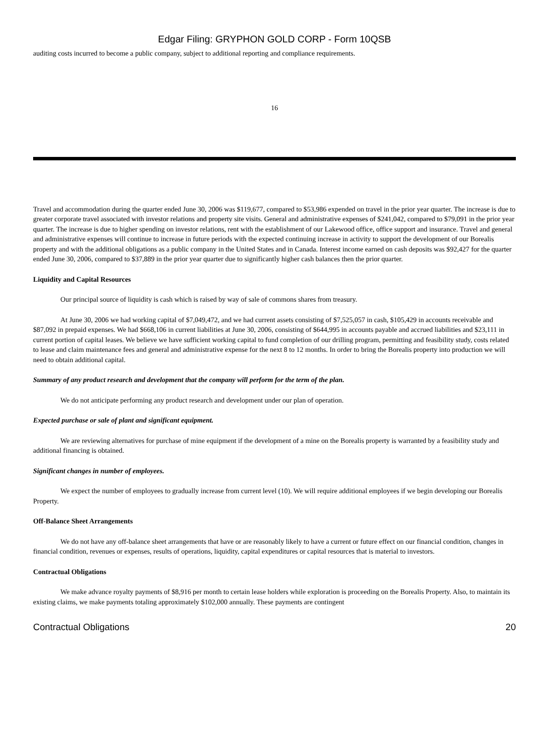Edgar Filing: GRYPHON GOLD CORP - Form 10QSB
auditing costs incurred to become a public company, subject to additional reporting and compliance requirements.
16
Travel and accommodation during the quarter ended June 30, 2006 was $119,677, compared to $53,986 expended on travel in the prior year quarter. The increase is due to greater corporate travel associated with investor relations and property site visits. General and administrative expenses of $241,042, compared to $79,091 in the prior year quarter. The increase is due to higher spending on investor relations, rent with the establishment of our Lakewood office, office support and insurance. Travel and general and administrative expenses will continue to increase in future periods with the expected continuing increase in activity to support the development of our Borealis property and with the additional obligations as a public company in the United States and in Canada. Interest income earned on cash deposits was $92,427 for the quarter ended June 30, 2006, compared to $37,889 in the prior year quarter due to significantly higher cash balances then the prior quarter.
Liquidity and Capital Resources
Our principal source of liquidity is cash which is raised by way of sale of commons shares from treasury.
At June 30, 2006 we had working capital of $7,049,472, and we had current assets consisting of $7,525,057 in cash, $105,429 in accounts receivable and $87,092 in prepaid expenses. We had $668,106 in current liabilities at June 30, 2006, consisting of $644,995 in accounts payable and accrued liabilities and $23,111 in current portion of capital leases. We believe we have sufficient working capital to fund completion of our drilling program, permitting and feasibility study, costs related to lease and claim maintenance fees and general and administrative expense for the next 8 to 12 months. In order to bring the Borealis property into production we will need to obtain additional capital.
Summary of any product research and development that the company will perform for the term of the plan.
We do not anticipate performing any product research and development under our plan of operation.
Expected purchase or sale of plant and significant equipment.
We are reviewing alternatives for purchase of mine equipment if the development of a mine on the Borealis property is warranted by a feasibility study and additional financing is obtained.
Significant changes in number of employees.
We expect the number of employees to gradually increase from current level (10). We will require additional employees if we begin developing our Borealis Property.
Off-Balance Sheet Arrangements
We do not have any off-balance sheet arrangements that have or are reasonably likely to have a current or future effect on our financial condition, changes in financial condition, revenues or expenses, results of operations, liquidity, capital expenditures or capital resources that is material to investors.
Contractual Obligations
We make advance royalty payments of $8,916 per month to certain lease holders while exploration is proceeding on the Borealis Property. Also, to maintain its existing claims, we make payments totaling approximately $102,000 annually. These payments are contingent
Contractual Obligations 20